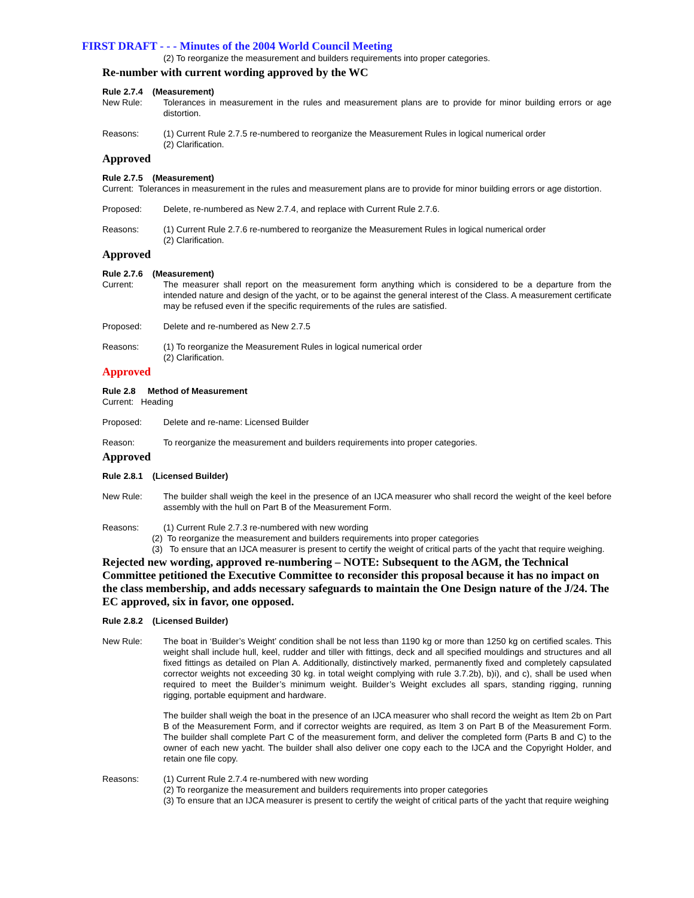FIRST DRAFT - - - Minutes of the 2004 World Council Meeting
(2) To reorganize the measurement and builders requirements into proper categories.
Re-number with current wording approved by the WC
Rule 2.7.4 (Measurement)
New Rule: Tolerances in measurement in the rules and measurement plans are to provide for minor building errors or age distortion.
Reasons: (1) Current Rule 2.7.5 re-numbered to reorganize the Measurement Rules in logical numerical order
(2) Clarification.
Approved
Rule 2.7.5 (Measurement)
Current: Tolerances in measurement in the rules and measurement plans are to provide for minor building errors or age distortion.
Proposed: Delete, re-numbered as New 2.7.4, and replace with Current Rule 2.7.6.
Reasons: (1) Current Rule 2.7.6 re-numbered to reorganize the Measurement Rules in logical numerical order
(2) Clarification.
Approved
Rule 2.7.6 (Measurement)
Current: The measurer shall report on the measurement form anything which is considered to be a departure from the intended nature and design of the yacht, or to be against the general interest of the Class. A measurement certificate may be refused even if the specific requirements of the rules are satisfied.
Proposed: Delete and re-numbered as New 2.7.5
Reasons: (1) To reorganize the Measurement Rules in logical numerical order
(2) Clarification.
Approved
Rule 2.8 Method of Measurement
Current: Heading
Proposed: Delete and re-name: Licensed Builder
Reason: To reorganize the measurement and builders requirements into proper categories.
Approved
Rule 2.8.1 (Licensed Builder)
New Rule: The builder shall weigh the keel in the presence of an IJCA measurer who shall record the weight of the keel before assembly with the hull on Part B of the Measurement Form.
Reasons: (1) Current Rule 2.7.3 re-numbered with new wording
(2) To reorganize the measurement and builders requirements into proper categories
(3) To ensure that an IJCA measurer is present to certify the weight of critical parts of the yacht that require weighing.
Rejected new wording, approved re-numbering – NOTE: Subsequent to the AGM, the Technical Committee petitioned the Executive Committee to reconsider this proposal because it has no impact on the class membership, and adds necessary safeguards to maintain the One Design nature of the J/24. The EC approved, six in favor, one opposed.
Rule 2.8.2 (Licensed Builder)
New Rule: The boat in ‘Builder’s Weight’ condition shall be not less than 1190 kg or more than 1250 kg on certified scales. This weight shall include hull, keel, rudder and tiller with fittings, deck and all specified mouldings and structures and all fixed fittings as detailed on Plan A. Additionally, distinctively marked, permanently fixed and completely capsulated corrector weights not exceeding 30 kg. in total weight complying with rule 3.7.2b), b)i), and c), shall be used when required to meet the Builder’s minimum weight. Builder’s Weight excludes all spars, standing rigging, running rigging, portable equipment and hardware.
The builder shall weigh the boat in the presence of an IJCA measurer who shall record the weight as Item 2b on Part B of the Measurement Form, and if corrector weights are required, as Item 3 on Part B of the Measurement Form. The builder shall complete Part C of the measurement form, and deliver the completed form (Parts B and C) to the owner of each new yacht. The builder shall also deliver one copy each to the IJCA and the Copyright Holder, and retain one file copy.
Reasons: (1) Current Rule 2.7.4 re-numbered with new wording
(2) To reorganize the measurement and builders requirements into proper categories
(3) To ensure that an IJCA measurer is present to certify the weight of critical parts of the yacht that require weighing